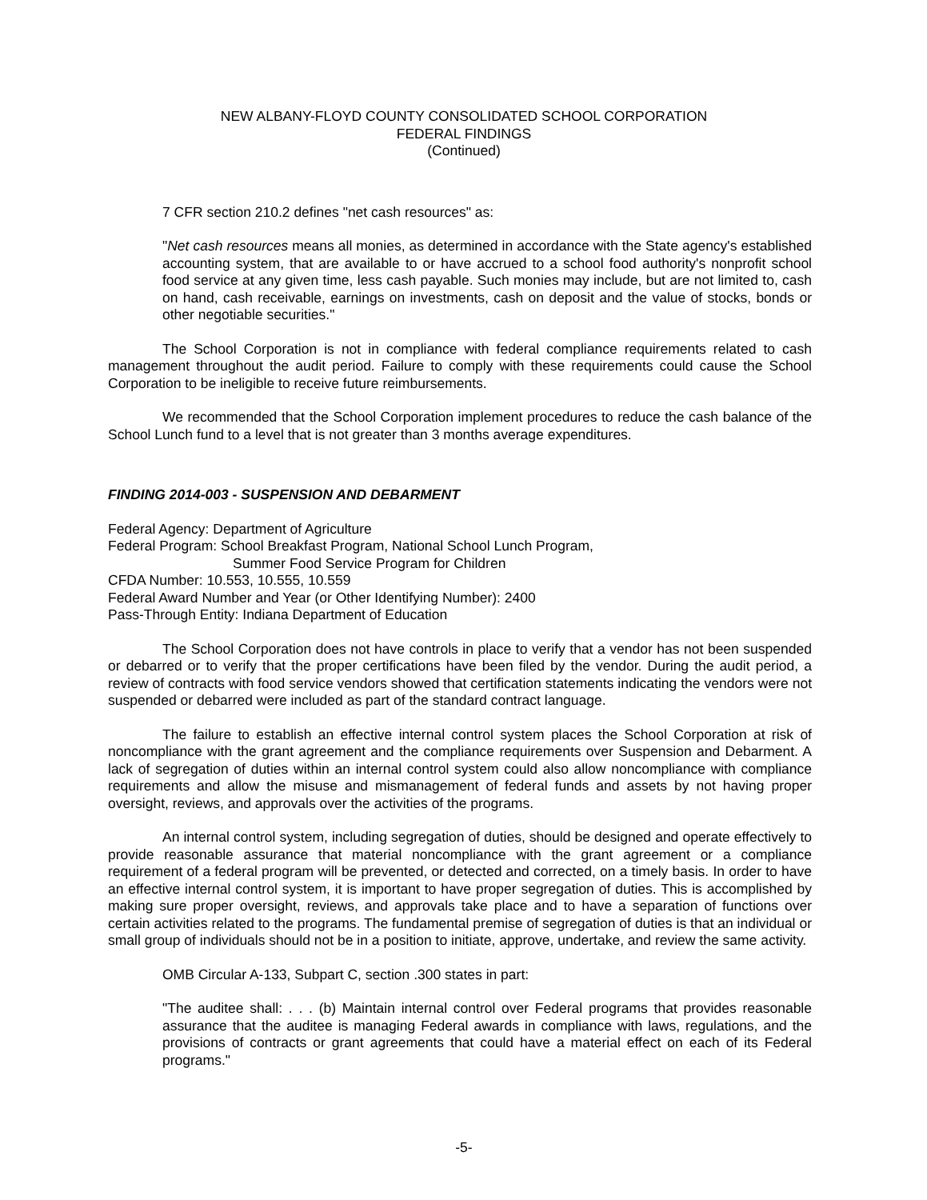NEW ALBANY-FLOYD COUNTY CONSOLIDATED SCHOOL CORPORATION
FEDERAL FINDINGS
(Continued)
7 CFR section 210.2 defines "net cash resources" as:
"Net cash resources means all monies, as determined in accordance with the State agency's established accounting system, that are available to or have accrued to a school food authority's nonprofit school food service at any given time, less cash payable. Such monies may include, but are not limited to, cash on hand, cash receivable, earnings on investments, cash on deposit and the value of stocks, bonds or other negotiable securities."
The School Corporation is not in compliance with federal compliance requirements related to cash management throughout the audit period. Failure to comply with these requirements could cause the School Corporation to be ineligible to receive future reimbursements.
We recommended that the School Corporation implement procedures to reduce the cash balance of the School Lunch fund to a level that is not greater than 3 months average expenditures.
FINDING 2014-003 - SUSPENSION AND DEBARMENT
Federal Agency: Department of Agriculture
Federal Program: School Breakfast Program, National School Lunch Program,
Summer Food Service Program for Children
CFDA Number: 10.553, 10.555, 10.559
Federal Award Number and Year (or Other Identifying Number): 2400
Pass-Through Entity: Indiana Department of Education
The School Corporation does not have controls in place to verify that a vendor has not been suspended or debarred or to verify that the proper certifications have been filed by the vendor. During the audit period, a review of contracts with food service vendors showed that certification statements indicating the vendors were not suspended or debarred were included as part of the standard contract language.
The failure to establish an effective internal control system places the School Corporation at risk of noncompliance with the grant agreement and the compliance requirements over Suspension and Debarment. A lack of segregation of duties within an internal control system could also allow noncompliance with compliance requirements and allow the misuse and mismanagement of federal funds and assets by not having proper oversight, reviews, and approvals over the activities of the programs.
An internal control system, including segregation of duties, should be designed and operate effectively to provide reasonable assurance that material noncompliance with the grant agreement or a compliance requirement of a federal program will be prevented, or detected and corrected, on a timely basis. In order to have an effective internal control system, it is important to have proper segregation of duties. This is accomplished by making sure proper oversight, reviews, and approvals take place and to have a separation of functions over certain activities related to the programs. The fundamental premise of segregation of duties is that an individual or small group of individuals should not be in a position to initiate, approve, undertake, and review the same activity.
OMB Circular A-133, Subpart C, section .300 states in part:
"The auditee shall: . . . (b) Maintain internal control over Federal programs that provides reasonable assurance that the auditee is managing Federal awards in compliance with laws, regulations, and the provisions of contracts or grant agreements that could have a material effect on each of its Federal programs."
-5-